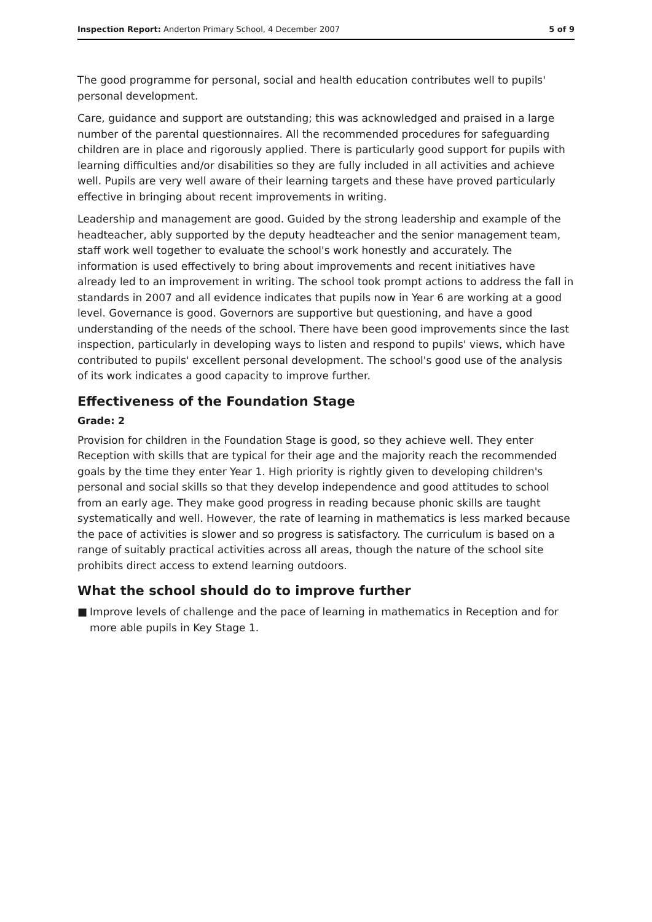Inspection Report: Anderton Primary School, 4 December 2007
5 of 9
The good programme for personal, social and health education contributes well to pupils' personal development.
Care, guidance and support are outstanding; this was acknowledged and praised in a large number of the parental questionnaires. All the recommended procedures for safeguarding children are in place and rigorously applied. There is particularly good support for pupils with learning difficulties and/or disabilities so they are fully included in all activities and achieve well. Pupils are very well aware of their learning targets and these have proved particularly effective in bringing about recent improvements in writing.
Leadership and management are good. Guided by the strong leadership and example of the headteacher, ably supported by the deputy headteacher and the senior management team, staff work well together to evaluate the school's work honestly and accurately. The information is used effectively to bring about improvements and recent initiatives have already led to an improvement in writing. The school took prompt actions to address the fall in standards in 2007 and all evidence indicates that pupils now in Year 6 are working at a good level. Governance is good. Governors are supportive but questioning, and have a good understanding of the needs of the school. There have been good improvements since the last inspection, particularly in developing ways to listen and respond to pupils' views, which have contributed to pupils' excellent personal development. The school's good use of the analysis of its work indicates a good capacity to improve further.
Effectiveness of the Foundation Stage
Grade: 2
Provision for children in the Foundation Stage is good, so they achieve well. They enter Reception with skills that are typical for their age and the majority reach the recommended goals by the time they enter Year 1. High priority is rightly given to developing children's personal and social skills so that they develop independence and good attitudes to school from an early age. They make good progress in reading because phonic skills are taught systematically and well. However, the rate of learning in mathematics is less marked because the pace of activities is slower and so progress is satisfactory. The curriculum is based on a range of suitably practical activities across all areas, though the nature of the school site prohibits direct access to extend learning outdoors.
What the school should do to improve further
■ Improve levels of challenge and the pace of learning in mathematics in Reception and for more able pupils in Key Stage 1.